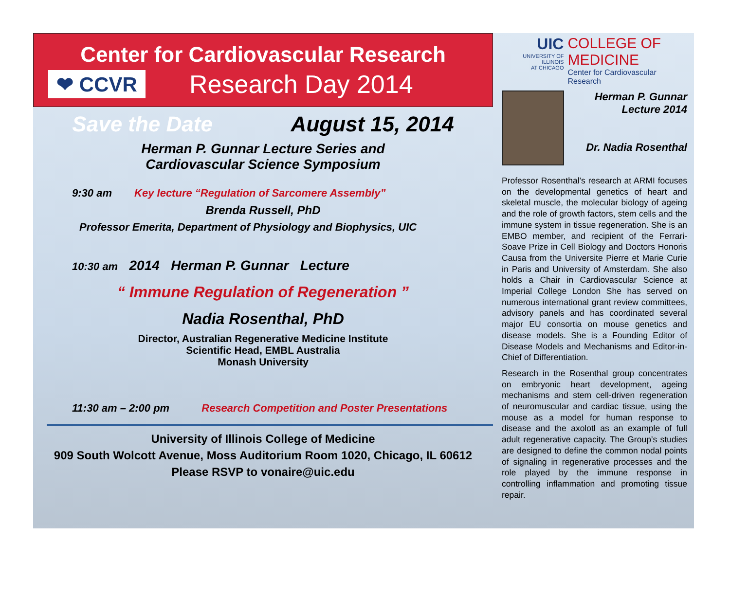Center for Cardiovascular Research
❤ CCVR
Research Day 2014
Save the Date August 15, 2014
Herman P. Gunnar Lecture Series and
Cardiovascular Science Symposium
9:30 am Key lecture “Regulation of Sarcomere Assembly”
Brenda Russell, PhD
Professor Emerita, Department of Physiology and Biophysics, UIC
10:30 am 2014 Herman P. Gunnar Lecture
“ Immune Regulation of Regeneration ”
Nadia Rosenthal, PhD
Director, Australian Regenerative Medicine Institute
Scientific Head, EMBL Australia
Monash University
11:30 am – 2:00 pm Research Competition and Poster Presentations
University of Illinois College of Medicine
909 South Wolcott Avenue, Moss Auditorium Room 1020, Chicago, IL 60612
Please RSVP to vonaire@uic.edu
UIC
UNIVERSITY OF ILLINOIS
AT CHICAGO
COLLEGE OF
MEDICINE
Center for Cardiovascular Research
Herman P. Gunnar
Lecture 2014
Dr. Nadia Rosenthal
Professor Rosenthal’s research at ARMI focuses on the developmental genetics of heart and skeletal muscle, the molecular biology of ageing and the role of growth factors, stem cells and the immune system in tissue regeneration. She is an EMBO member, and recipient of the Ferrari-Soave Prize in Cell Biology and Doctors Honoris Causa from the Universite Pierre et Marie Curie in Paris and University of Amsterdam. She also holds a Chair in Cardiovascular Science at Imperial College London She has served on numerous international grant review committees, advisory panels and has coordinated several major EU consortia on mouse genetics and disease models. She is a Founding Editor of Disease Models and Mechanisms and Editor-in-Chief of Differentiation.
Research in the Rosenthal group concentrates on embryonic heart development, ageing mechanisms and stem cell-driven regeneration of neuromuscular and cardiac tissue, using the mouse as a model for human response to disease and the axolotl as an example of full adult regenerative capacity. The Group’s studies are designed to define the common nodal points of signaling in regenerative processes and the role played by the immune response in controlling inflammation and promoting tissue repair.